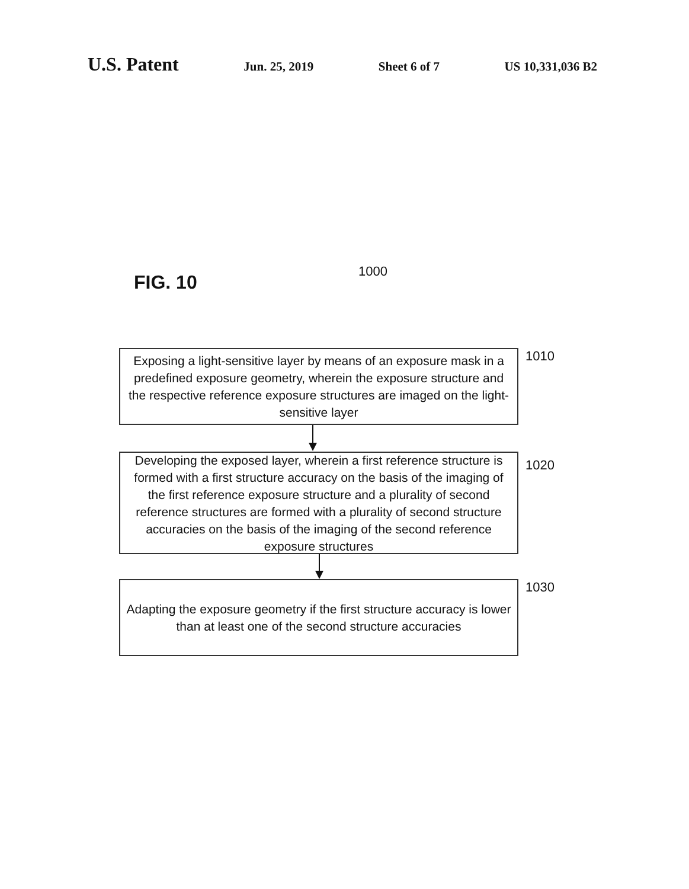U.S. Patent Jun. 25, 2019 Sheet 6 of 7 US 10,331,036 B2
FIG. 10 1000
1010
Exposing a light-sensitive layer by means of an exposure mask in a predefined exposure geometry, wherein the exposure structure and the respective reference exposure structures are imaged on the light-sensitive layer
1020
Developing the exposed layer, wherein a first reference structure is formed with a first structure accuracy on the basis of the imaging of the first reference exposure structure and a plurality of second reference structures are formed with a plurality of second structure accuracies on the basis of the imaging of the second reference exposure structures
1030
Adapting the exposure geometry if the first structure accuracy is lower than at least one of the second structure accuracies